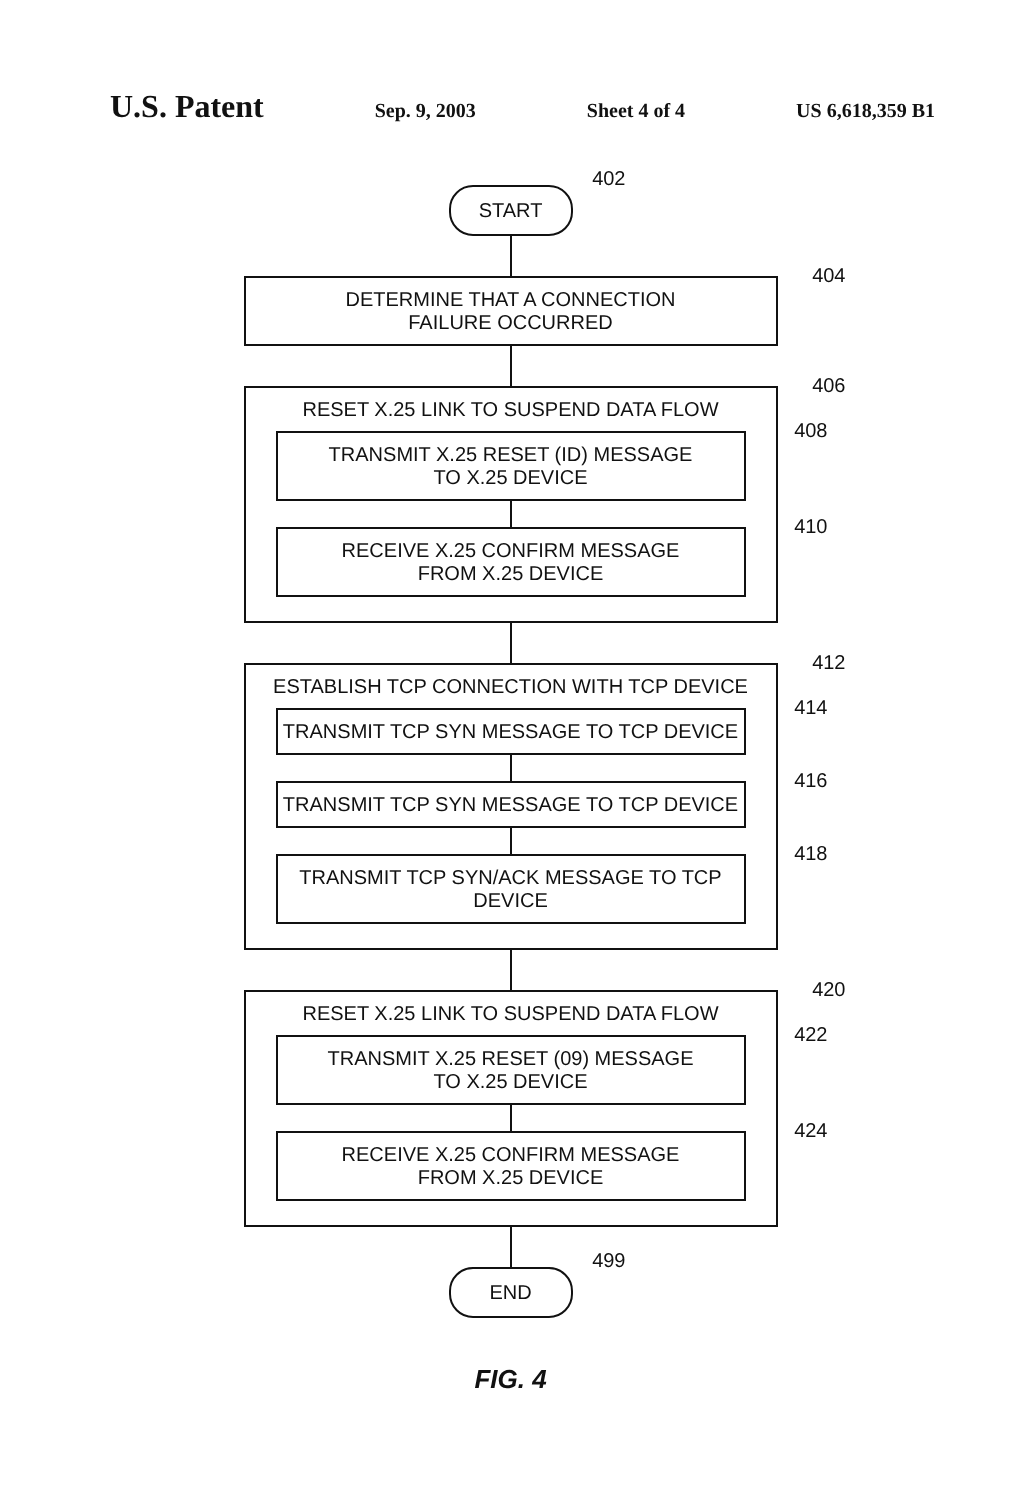U.S. Patent Sep. 9, 2003 Sheet 4 of 4 US 6,618,359 B1
START
402
DETERMINE THAT A CONNECTION
FAILURE OCCURRED
404
RESET X.25 LINK TO SUSPEND DATA FLOW
406
TRANSMIT X.25 RESET (ID) MESSAGE
TO X.25 DEVICE
408
RECEIVE X.25 CONFIRM MESSAGE
FROM X.25 DEVICE
410
ESTABLISH TCP CONNECTION WITH TCP DEVICE
412
TRANSMIT TCP SYN MESSAGE TO TCP DEVICE
414
TRANSMIT TCP SYN MESSAGE TO TCP DEVICE
416
TRANSMIT TCP SYN/ACK MESSAGE TO TCP DEVICE
418
RESET X.25 LINK TO SUSPEND DATA FLOW
420
TRANSMIT X.25 RESET (09) MESSAGE
TO X.25 DEVICE
422
RECEIVE X.25 CONFIRM MESSAGE
FROM X.25 DEVICE
424
END
499
FIG. 4